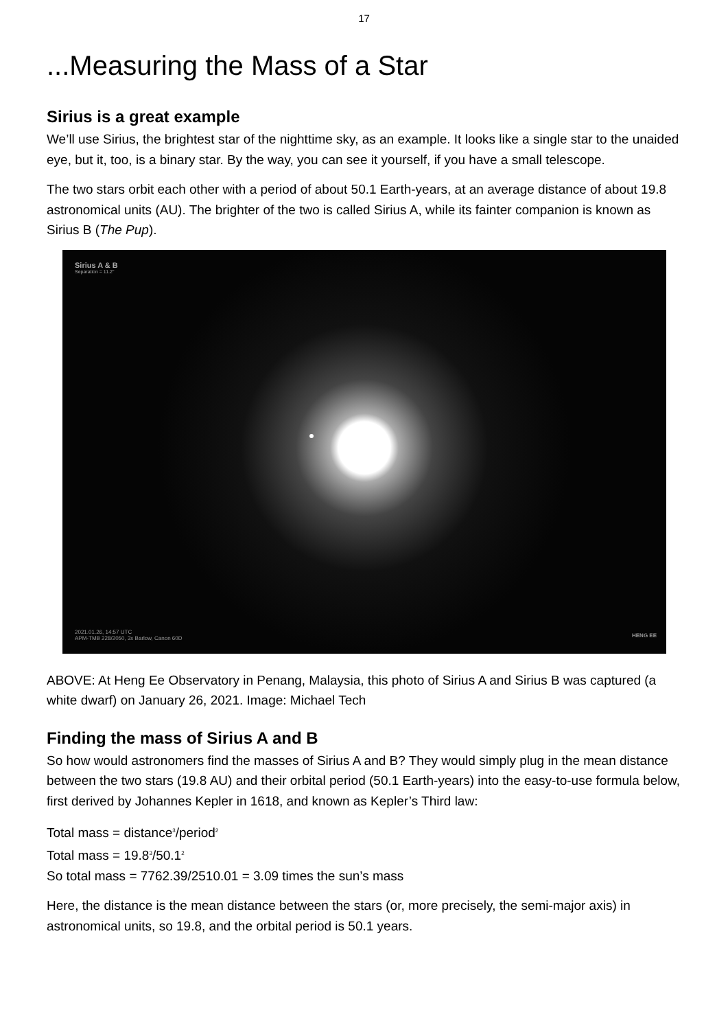17
...Measuring the Mass of a Star
Sirius is a great example
We’ll use Sirius, the brightest star of the nighttime sky, as an example. It looks like a single star to the unaided eye, but it, too, is a binary star. By the way, you can see it yourself, if you have a small telescope.
The two stars orbit each other with a period of about 50.1 Earth-years, at an average distance of about 19.8 astronomical units (AU). The brighter of the two is called Sirius A, while its fainter companion is known as Sirius B (The Pup).
Sirius A & B
Separation = 11.2"
2021.01.26, 14:57 UTC
APM-TMB 228/2050, 3x Barlow, Canon 60D
HENG EE
ABOVE: At Heng Ee Observatory in Penang, Malaysia, this photo of Sirius A and Sirius B was captured (a white dwarf) on January 26, 2021. Image: Michael Tech
Finding the mass of Sirius A and B
So how would astronomers find the masses of Sirius A and B? They would simply plug in the mean distance between the two stars (19.8 AU) and their orbital period (50.1 Earth-years) into the easy-to-use formula below, first derived by Johannes Kepler in 1618, and known as Kepler’s Third law:
Total mass = distance<sup>3</sup>/period<sup>2</sup>
Total mass = 19.8<sup>3</sup>/50.1<sup>2</sup>
So total mass = 7762.39/2510.01 = 3.09 times the sun’s mass
Here, the distance is the mean distance between the stars (or, more precisely, the semi-major axis) in astronomical units, so 19.8, and the orbital period is 50.1 years.